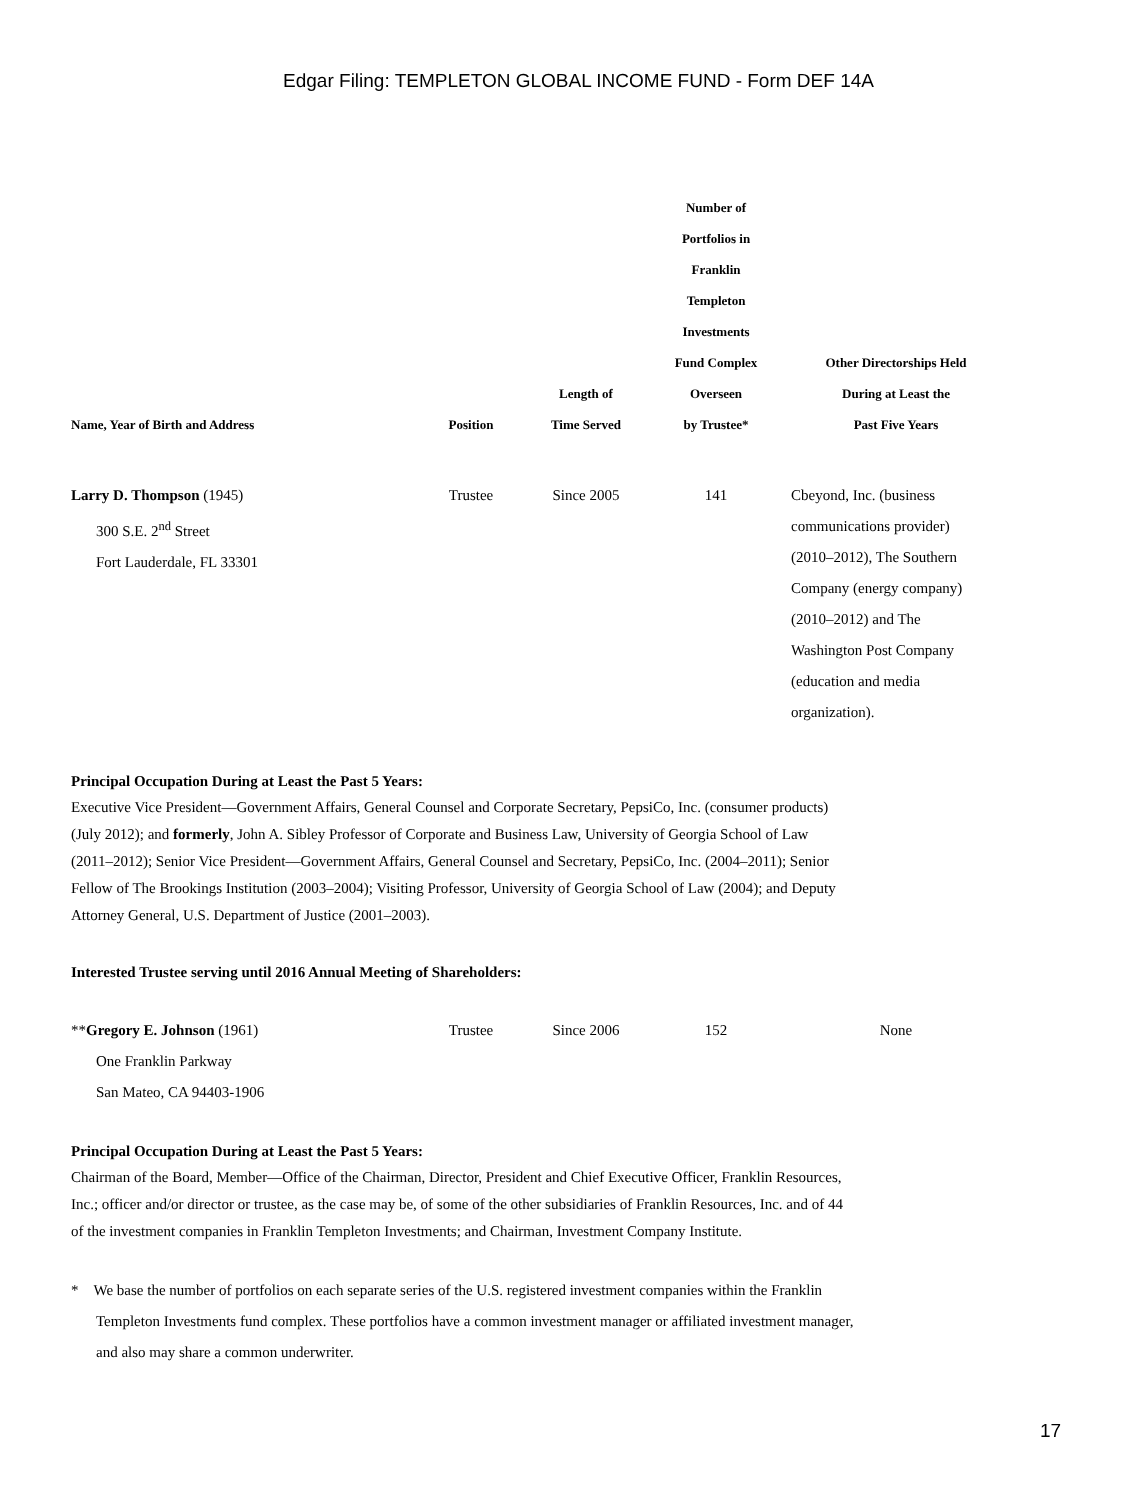Edgar Filing: TEMPLETON GLOBAL INCOME FUND - Form DEF 14A
| Name, Year of Birth and Address | Position | Length of Time Served | Number of Portfolios in Franklin Templeton Investments Fund Complex Overseen by Trustee* | Other Directorships Held During at Least the Past Five Years |
| --- | --- | --- | --- | --- |
| Larry D. Thompson (1945) 300 S.E. 2<sup>nd</sup> Street Fort Lauderdale, FL 33301 | Trustee | Since 2005 | 141 | Cbeyond, Inc. (business communications provider) (2010–2012), The Southern Company (energy company) (2010–2012) and The Washington Post Company (education and media organization). |
Principal Occupation During at Least the Past 5 Years:
Executive Vice President—Government Affairs, General Counsel and Corporate Secretary, PepsiCo, Inc. (consumer products) (July 2012); and formerly, John A. Sibley Professor of Corporate and Business Law, University of Georgia School of Law (2011–2012); Senior Vice President—Government Affairs, General Counsel and Secretary, PepsiCo, Inc. (2004–2011); Senior Fellow of The Brookings Institution (2003–2004); Visiting Professor, University of Georgia School of Law (2004); and Deputy Attorney General, U.S. Department of Justice (2001–2003).
Interested Trustee serving until 2016 Annual Meeting of Shareholders:
| ** Gregory E. Johnson (1961) One Franklin Parkway San Mateo, CA 94403-1906 | Trustee | Since 2006 | 152 | None |
Principal Occupation During at Least the Past 5 Years:
Chairman of the Board, Member—Office of the Chairman, Director, President and Chief Executive Officer, Franklin Resources, Inc.; officer and/or director or trustee, as the case may be, of some of the other subsidiaries of Franklin Resources, Inc. and of 44 of the investment companies in Franklin Templeton Investments; and Chairman, Investment Company Institute.
* We base the number of portfolios on each separate series of the U.S. registered investment companies within the Franklin Templeton Investments fund complex. These portfolios have a common investment manager or affiliated investment manager, and also may share a common underwriter.
17